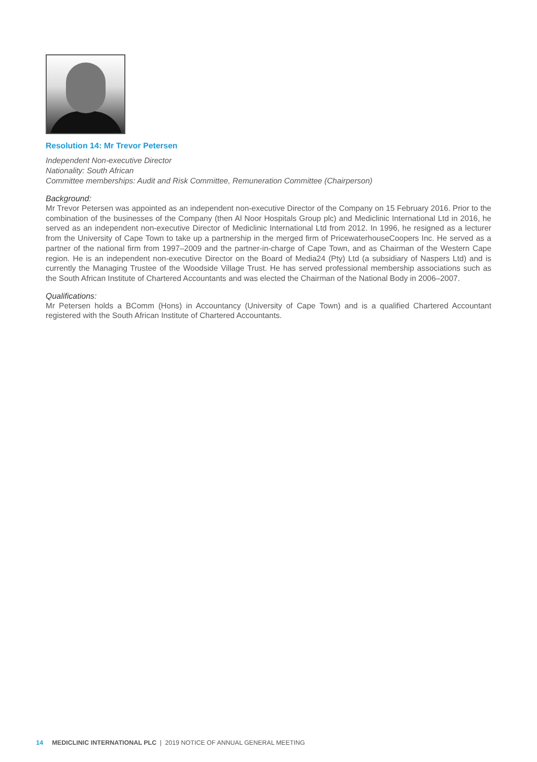Resolution 14: Mr Trevor Petersen
Independent Non-executive Director
Nationality: South African
Committee memberships: Audit and Risk Committee, Remuneration Committee (Chairperson)
Background:
Mr Trevor Petersen was appointed as an independent non-executive Director of the Company on 15 February 2016. Prior to the combination of the businesses of the Company (then Al Noor Hospitals Group plc) and Mediclinic International Ltd in 2016, he served as an independent non-executive Director of Mediclinic International Ltd from 2012. In 1996, he resigned as a lecturer from the University of Cape Town to take up a partnership in the merged firm of PricewaterhouseCoopers Inc. He served as a partner of the national firm from 1997–2009 and the partner-in-charge of Cape Town, and as Chairman of the Western Cape region. He is an independent non-executive Director on the Board of Media24 (Pty) Ltd (a subsidiary of Naspers Ltd) and is currently the Managing Trustee of the Woodside Village Trust. He has served professional membership associations such as the South African Institute of Chartered Accountants and was elected the Chairman of the National Body in 2006–2007.
Qualifications:
Mr Petersen holds a BComm (Hons) in Accountancy (University of Cape Town) and is a qualified Chartered Accountant registered with the South African Institute of Chartered Accountants.
14 MEDICLINIC INTERNATIONAL PLC | 2019 NOTICE OF ANNUAL GENERAL MEETING